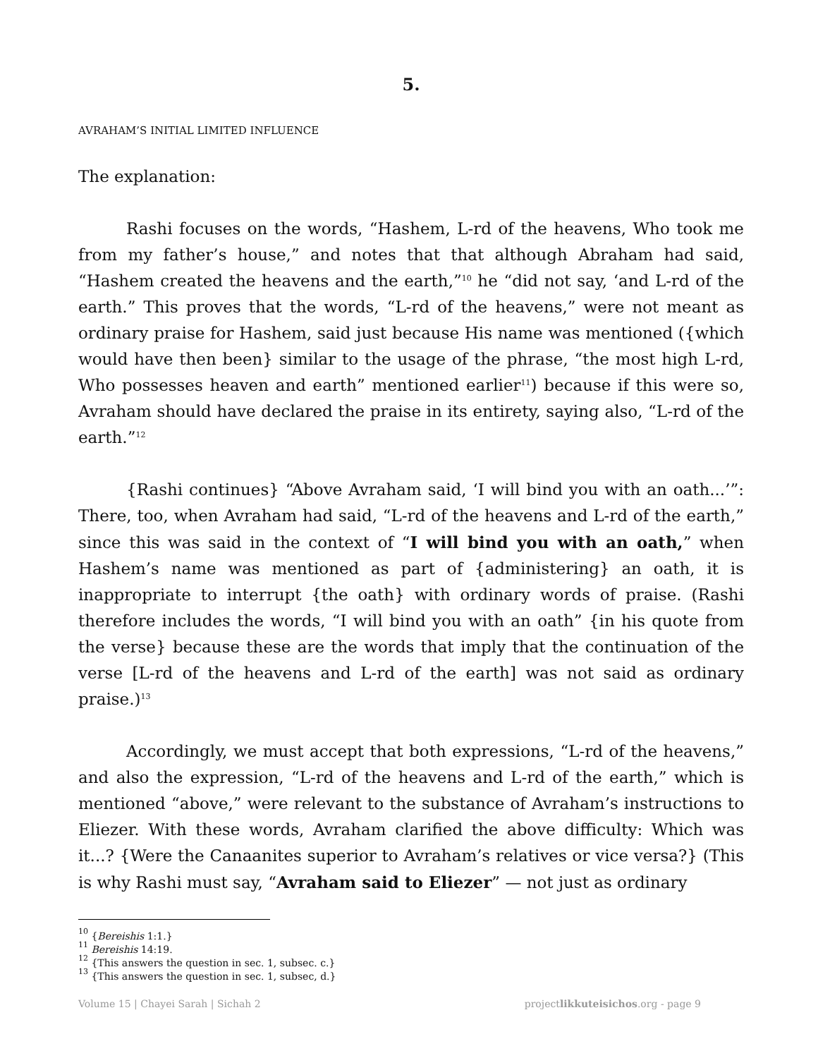5.
AVRAHAM’S INITIAL LIMITED INFLUENCE
The explanation:
Rashi focuses on the words, “Hashem, L-rd of the heavens, Who took me from my father’s house,” and notes that that although Abraham had said, “Hashem created the heavens and the earth,”<sup>10</sup> he “did not say, ‘and L-rd of the earth.” This proves that the words, “L-rd of the heavens,” were not meant as ordinary praise for Hashem, said just because His name was mentioned ({which would have then been} similar to the usage of the phrase, “the most high L-rd, Who possesses heaven and earth” mentioned earlier<sup>11</sup>) because if this were so, Avraham should have declared the praise in its entirety, saying also, “L-rd of the earth.”<sup>12</sup>
{Rashi continues} “Above Avraham said, ‘I will bind you with an oath...’”: There, too, when Avraham had said, “L-rd of the heavens and L-rd of the earth,” since this was said in the context of “I will bind you with an oath,” when Hashem’s name was mentioned as part of {administering} an oath, it is inappropriate to interrupt {the oath} with ordinary words of praise. (Rashi therefore includes the words, “I will bind you with an oath” {in his quote from the verse} because these are the words that imply that the continuation of the verse [L-rd of the heavens and L-rd of the earth] was not said as ordinary praise.)<sup>13</sup>
Accordingly, we must accept that both expressions, “L-rd of the heavens,” and also the expression, “L-rd of the heavens and L-rd of the earth,” which is mentioned “above,” were relevant to the substance of Avraham’s instructions to Eliezer. With these words, Avraham clarified the above difficulty: Which was it...? {Were the Canaanites superior to Avraham’s relatives or vice versa?} (This is why Rashi must say, “Avraham said to Eliezer” — not just as ordinary
<sup>10</sup> {Bereishis 1:1.}
<sup>11</sup> Bereishis 14:19.
<sup>12</sup> {This answers the question in sec. 1, subsec. c.}
<sup>13</sup> {This answers the question in sec. 1, subsec, d.}
Volume 15 | Chayei Sarah | Sichah 2 projectlikkuteisichos.org - page 9